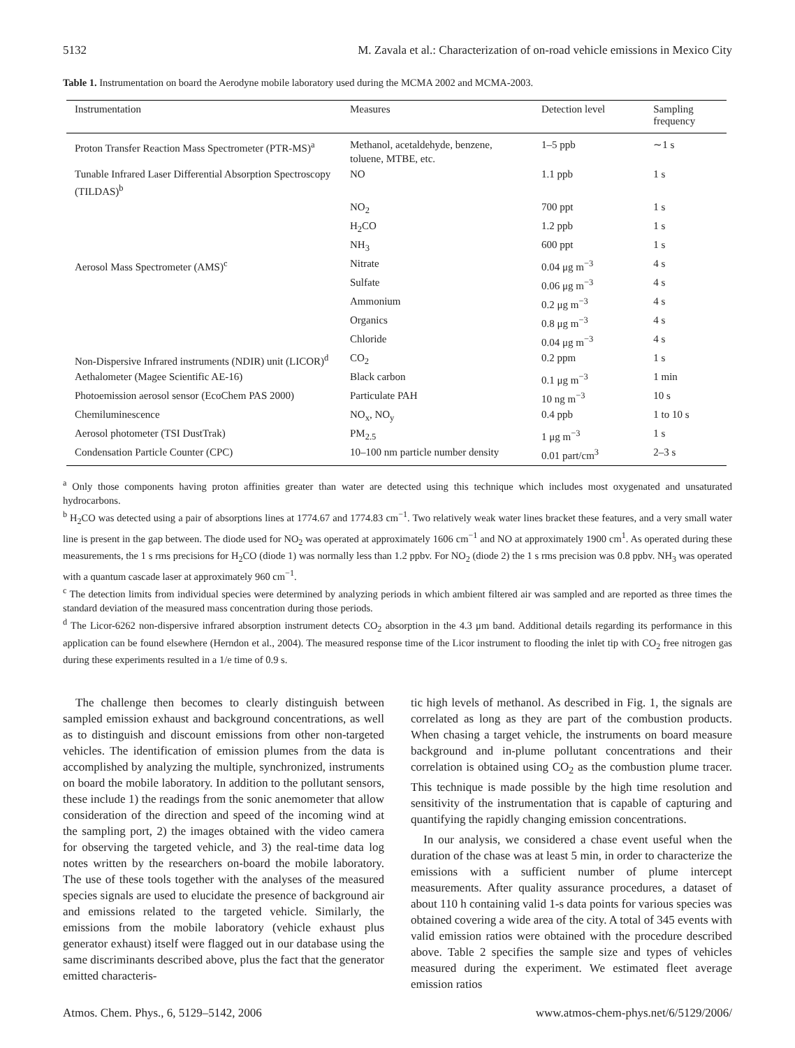5132 M. Zavala et al.: Characterization of on-road vehicle emissions in Mexico City
Table 1. Instrumentation on board the Aerodyne mobile laboratory used during the MCMA 2002 and MCMA-2003.
| Instrumentation | Measures | Detection level | Sampling frequency |
| --- | --- | --- | --- |
| Proton Transfer Reaction Mass Spectrometer (PTR-MS)<sup>a</sup> | Methanol, acetaldehyde, benzene, toluene, MTBE, etc. | 1–5 ppb | ∼1 s |
| Tunable Infrared Laser Differential Absorption Spectroscopy (TILDAS)<sup>b</sup> | NO | 1.1 ppb | 1 s |
| | NO<sub>2</sub> | 700 ppt | 1 s |
| | H<sub>2</sub>CO | 1.2 ppb | 1 s |
| | NH<sub>3</sub> | 600 ppt | 1 s |
| Aerosol Mass Spectrometer (AMS)<sup>c</sup> | Nitrate | 0.04 μg m<sup>−3</sup> | 4 s |
| | Sulfate | 0.06 μg m<sup>−3</sup> | 4 s |
| | Ammonium | 0.2 μg m<sup>−3</sup> | 4 s |
| | Organics | 0.8 μg m<sup>−3</sup> | 4 s |
| | Chloride | 0.04 μg m<sup>−3</sup> | 4 s |
| Non-Dispersive Infrared instruments (NDIR) unit (LICOR)<sup>d</sup> | CO<sub>2</sub> | 0.2 ppm | 1 s |
| Aethalometer (Magee Scientific AE-16) | Black carbon | 0.1 μg m<sup>−3</sup> | 1 min |
| Photoemission aerosol sensor (EcoChem PAS 2000) | Particulate PAH | 10 ng m<sup>−3</sup> | 10 s |
| Chemiluminescence | NO<sub>x</sub>, NO<sub>y</sub> | 0.4 ppb | 1 to 10 s |
| Aerosol photometer (TSI DustTrak) | PM<sub>2.5</sub> | 1 μg m<sup>−3</sup> | 1 s |
| Condensation Particle Counter (CPC) | 10–100 nm particle number density | 0.01 part/cm<sup>3</sup> | 2–3 s |
<sup>a</sup> Only those components having proton affinities greater than water are detected using this technique which includes most oxygenated and unsaturated hydrocarbons.
<sup>b</sup> H<sub>2</sub>CO was detected using a pair of absorptions lines at 1774.67 and 1774.83 cm<sup>−1</sup>. Two relatively weak water lines bracket these features, and a very small water line is present in the gap between. The diode used for NO<sub>2</sub> was operated at approximately 1606 cm<sup>−1</sup> and NO at approximately 1900 cm<sup>1</sup>. As operated during these measurements, the 1 s rms precisions for H<sub>2</sub>CO (diode 1) was normally less than 1.2 ppbv. For NO<sub>2</sub> (diode 2) the 1 s rms precision was 0.8 ppbv. NH<sub>3</sub> was operated with a quantum cascade laser at approximately 960 cm<sup>−1</sup>.
<sup>c</sup> The detection limits from individual species were determined by analyzing periods in which ambient filtered air was sampled and are reported as three times the standard deviation of the measured mass concentration during those periods.
<sup>d</sup> The Licor-6262 non-dispersive infrared absorption instrument detects CO<sub>2</sub> absorption in the 4.3 μm band. Additional details regarding its performance in this application can be found elsewhere (Herndon et al., 2004). The measured response time of the Licor instrument to flooding the inlet tip with CO<sub>2</sub> free nitrogen gas during these experiments resulted in a 1/e time of 0.9 s.
The challenge then becomes to clearly distinguish between sampled emission exhaust and background concentrations, as well as to distinguish and discount emissions from other non-targeted vehicles. The identification of emission plumes from the data is accomplished by analyzing the multiple, synchronized, instruments on board the mobile laboratory. In addition to the pollutant sensors, these include 1) the readings from the sonic anemometer that allow consideration of the direction and speed of the incoming wind at the sampling port, 2) the images obtained with the video camera for observing the targeted vehicle, and 3) the real-time data log notes written by the researchers on-board the mobile laboratory. The use of these tools together with the analyses of the measured species signals are used to elucidate the presence of background air and emissions related to the targeted vehicle. Similarly, the emissions from the mobile laboratory (vehicle exhaust plus generator exhaust) itself were flagged out in our database using the same discriminants described above, plus the fact that the generator emitted characteris-
tic high levels of methanol. As described in Fig. 1, the signals are correlated as long as they are part of the combustion products. When chasing a target vehicle, the instruments on board measure background and in-plume pollutant concentrations and their correlation is obtained using CO<sub>2</sub> as the combustion plume tracer. This technique is made possible by the high time resolution and sensitivity of the instrumentation that is capable of capturing and quantifying the rapidly changing emission concentrations.
In our analysis, we considered a chase event useful when the duration of the chase was at least 5 min, in order to characterize the emissions with a sufficient number of plume intercept measurements. After quality assurance procedures, a dataset of about 110 h containing valid 1-s data points for various species was obtained covering a wide area of the city. A total of 345 events with valid emission ratios were obtained with the procedure described above. Table 2 specifies the sample size and types of vehicles measured during the experiment. We estimated fleet average emission ratios
Atmos. Chem. Phys., 6, 5129–5142, 2006 www.atmos-chem-phys.net/6/5129/2006/